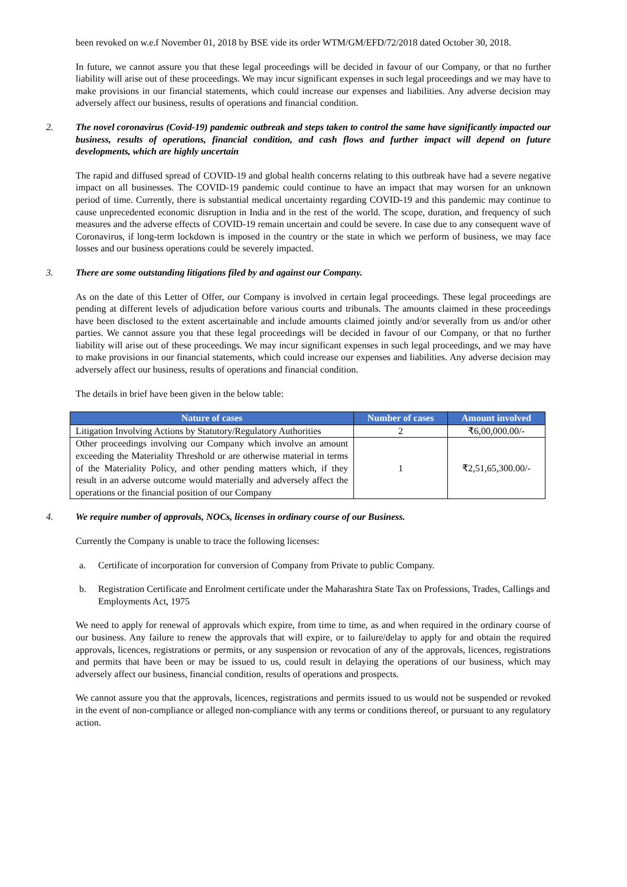been revoked on w.e.f November 01, 2018 by BSE vide its order WTM/GM/EFD/72/2018 dated October 30, 2018.
In future, we cannot assure you that these legal proceedings will be decided in favour of our Company, or that no further liability will arise out of these proceedings. We may incur significant expenses in such legal proceedings and we may have to make provisions in our financial statements, which could increase our expenses and liabilities. Any adverse decision may adversely affect our business, results of operations and financial condition.
2. The novel coronavirus (Covid-19) pandemic outbreak and steps taken to control the same have significantly impacted our business, results of operations, financial condition, and cash flows and further impact will depend on future developments, which are highly uncertain
The rapid and diffused spread of COVID-19 and global health concerns relating to this outbreak have had a severe negative impact on all businesses. The COVID-19 pandemic could continue to have an impact that may worsen for an unknown period of time. Currently, there is substantial medical uncertainty regarding COVID-19 and this pandemic may continue to cause unprecedented economic disruption in India and in the rest of the world. The scope, duration, and frequency of such measures and the adverse effects of COVID-19 remain uncertain and could be severe. In case due to any consequent wave of Coronavirus, if long-term lockdown is imposed in the country or the state in which we perform of business, we may face losses and our business operations could be severely impacted.
3. There are some outstanding litigations filed by and against our Company.
As on the date of this Letter of Offer, our Company is involved in certain legal proceedings. These legal proceedings are pending at different levels of adjudication before various courts and tribunals. The amounts claimed in these proceedings have been disclosed to the extent ascertainable and include amounts claimed jointly and/or severally from us and/or other parties. We cannot assure you that these legal proceedings will be decided in favour of our Company, or that no further liability will arise out of these proceedings. We may incur significant expenses in such legal proceedings, and we may have to make provisions in our financial statements, which could increase our expenses and liabilities. Any adverse decision may adversely affect our business, results of operations and financial condition.
The details in brief have been given in the below table:
| Nature of cases | Number of cases | Amount involved |
| --- | --- | --- |
| Litigation Involving Actions by Statutory/Regulatory Authorities | 2 | ₹6,00,000.00/- |
| Other proceedings involving our Company which involve an amount exceeding the Materiality Threshold or are otherwise material in terms of the Materiality Policy, and other pending matters which, if they result in an adverse outcome would materially and adversely affect the operations or the financial position of our Company | 1 | ₹2,51,65,300.00/- |
4. We require number of approvals, NOCs, licenses in ordinary course of our Business.
Currently the Company is unable to trace the following licenses:
a. Certificate of incorporation for conversion of Company from Private to public Company.
b. Registration Certificate and Enrolment certificate under the Maharashtra State Tax on Professions, Trades, Callings and Employments Act, 1975
We need to apply for renewal of approvals which expire, from time to time, as and when required in the ordinary course of our business. Any failure to renew the approvals that will expire, or to failure/delay to apply for and obtain the required approvals, licences, registrations or permits, or any suspension or revocation of any of the approvals, licences, registrations and permits that have been or may be issued to us, could result in delaying the operations of our business, which may adversely affect our business, financial condition, results of operations and prospects.
We cannot assure you that the approvals, licences, registrations and permits issued to us would not be suspended or revoked in the event of non-compliance or alleged non-compliance with any terms or conditions thereof, or pursuant to any regulatory action.